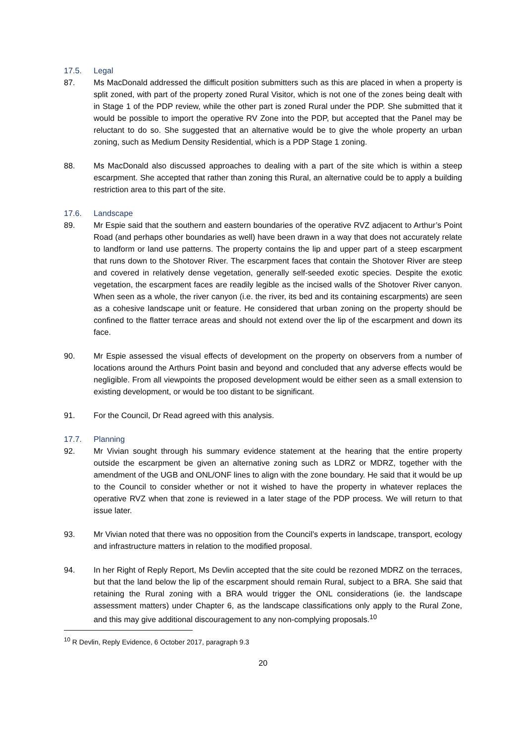17.5. Legal
87. Ms MacDonald addressed the difficult position submitters such as this are placed in when a property is split zoned, with part of the property zoned Rural Visitor, which is not one of the zones being dealt with in Stage 1 of the PDP review, while the other part is zoned Rural under the PDP. She submitted that it would be possible to import the operative RV Zone into the PDP, but accepted that the Panel may be reluctant to do so. She suggested that an alternative would be to give the whole property an urban zoning, such as Medium Density Residential, which is a PDP Stage 1 zoning.
88. Ms MacDonald also discussed approaches to dealing with a part of the site which is within a steep escarpment. She accepted that rather than zoning this Rural, an alternative could be to apply a building restriction area to this part of the site.
17.6. Landscape
89. Mr Espie said that the southern and eastern boundaries of the operative RVZ adjacent to Arthur’s Point Road (and perhaps other boundaries as well) have been drawn in a way that does not accurately relate to landform or land use patterns. The property contains the lip and upper part of a steep escarpment that runs down to the Shotover River. The escarpment faces that contain the Shotover River are steep and covered in relatively dense vegetation, generally self-seeded exotic species. Despite the exotic vegetation, the escarpment faces are readily legible as the incised walls of the Shotover River canyon. When seen as a whole, the river canyon (i.e. the river, its bed and its containing escarpments) are seen as a cohesive landscape unit or feature. He considered that urban zoning on the property should be confined to the flatter terrace areas and should not extend over the lip of the escarpment and down its face.
90. Mr Espie assessed the visual effects of development on the property on observers from a number of locations around the Arthurs Point basin and beyond and concluded that any adverse effects would be negligible. From all viewpoints the proposed development would be either seen as a small extension to existing development, or would be too distant to be significant.
91. For the Council, Dr Read agreed with this analysis.
17.7. Planning
92. Mr Vivian sought through his summary evidence statement at the hearing that the entire property outside the escarpment be given an alternative zoning such as LDRZ or MDRZ, together with the amendment of the UGB and ONL/ONF lines to align with the zone boundary. He said that it would be up to the Council to consider whether or not it wished to have the property in whatever replaces the operative RVZ when that zone is reviewed in a later stage of the PDP process. We will return to that issue later.
93. Mr Vivian noted that there was no opposition from the Council’s experts in landscape, transport, ecology and infrastructure matters in relation to the modified proposal.
94. In her Right of Reply Report, Ms Devlin accepted that the site could be rezoned MDRZ on the terraces, but that the land below the lip of the escarpment should remain Rural, subject to a BRA. She said that retaining the Rural zoning with a BRA would trigger the ONL considerations (ie. the landscape assessment matters) under Chapter 6, as the landscape classifications only apply to the Rural Zone, and this may give additional discouragement to any non-complying proposals.<sup>10</sup>
<sup>10</sup> R Devlin, Reply Evidence, 6 October 2017, paragraph 9.3
20